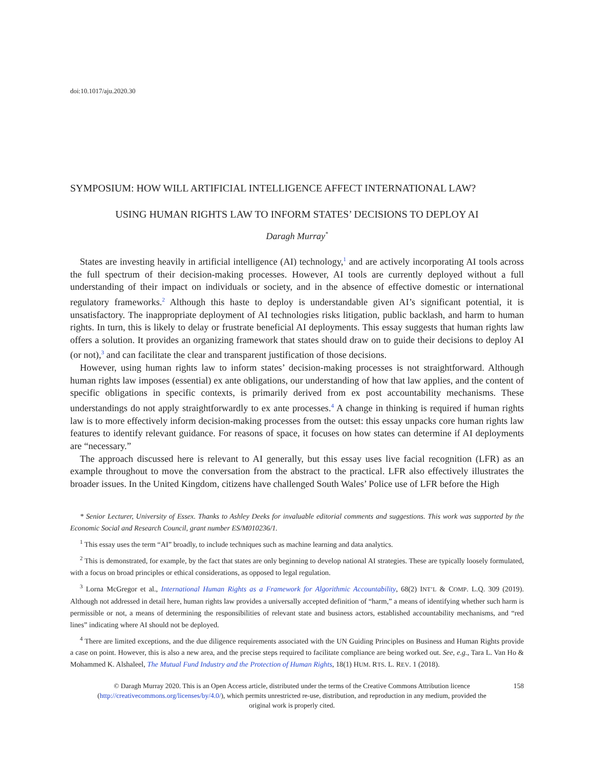doi:10.1017/aju.2020.30
SYMPOSIUM: HOW WILL ARTIFICIAL INTELLIGENCE AFFECT INTERNATIONAL LAW?
USING HUMAN RIGHTS LAW TO INFORM STATES’ DECISIONS TO DEPLOY AI
Daragh Murray<sup>*</sup>
States are investing heavily in artificial intelligence (AI) technology,<sup>1</sup> and are actively incorporating AI tools across the full spectrum of their decision-making processes. However, AI tools are currently deployed without a full understanding of their impact on individuals or society, and in the absence of effective domestic or international regulatory frameworks.<sup>2</sup> Although this haste to deploy is understandable given AI’s significant potential, it is unsatisfactory. The inappropriate deployment of AI technologies risks litigation, public backlash, and harm to human rights. In turn, this is likely to delay or frustrate beneficial AI deployments. This essay suggests that human rights law offers a solution. It provides an organizing framework that states should draw on to guide their decisions to deploy AI (or not),<sup>3</sup> and can facilitate the clear and transparent justification of those decisions.
However, using human rights law to inform states’ decision-making processes is not straightforward. Although human rights law imposes (essential) ex ante obligations, our understanding of how that law applies, and the content of specific obligations in specific contexts, is primarily derived from ex post accountability mechanisms. These understandings do not apply straightforwardly to ex ante processes.<sup>4</sup> A change in thinking is required if human rights law is to more effectively inform decision-making processes from the outset: this essay unpacks core human rights law features to identify relevant guidance. For reasons of space, it focuses on how states can determine if AI deployments are “necessary.”
The approach discussed here is relevant to AI generally, but this essay uses live facial recognition (LFR) as an example throughout to move the conversation from the abstract to the practical. LFR also effectively illustrates the broader issues. In the United Kingdom, citizens have challenged South Wales’ Police use of LFR before the High
* Senior Lecturer, University of Essex. Thanks to Ashley Deeks for invaluable editorial comments and suggestions. This work was supported by the Economic Social and Research Council, grant number ES/M010236/1.
<sup>1</sup> This essay uses the term “AI” broadly, to include techniques such as machine learning and data analytics.
<sup>2</sup> This is demonstrated, for example, by the fact that states are only beginning to develop national AI strategies. These are typically loosely formulated, with a focus on broad principles or ethical considerations, as opposed to legal regulation.
<sup>3</sup> Lorna McGregor et al., International Human Rights as a Framework for Algorithmic Accountability, 68(2) INT’L & COMP. L.Q. 309 (2019). Although not addressed in detail here, human rights law provides a universally accepted definition of “harm,” a means of identifying whether such harm is permissible or not, a means of determining the responsibilities of relevant state and business actors, established accountability mechanisms, and “red lines” indicating where AI should not be deployed.
<sup>4</sup> There are limited exceptions, and the due diligence requirements associated with the UN Guiding Principles on Business and Human Rights provide a case on point. However, this is also a new area, and the precise steps required to facilitate compliance are being worked out. See, e.g., Tara L. Van Ho & Mohammed K. Alshaleel, The Mutual Fund Industry and the Protection of Human Rights, 18(1) HUM. RTS. L. REV. 1 (2018).
© Daragh Murray 2020. This is an Open Access article, distributed under the terms of the Creative Commons Attribution licence (http://creativecommons.org/licenses/by/4.0/), which permits unrestricted re-use, distribution, and reproduction in any medium, provided the original work is properly cited.
158